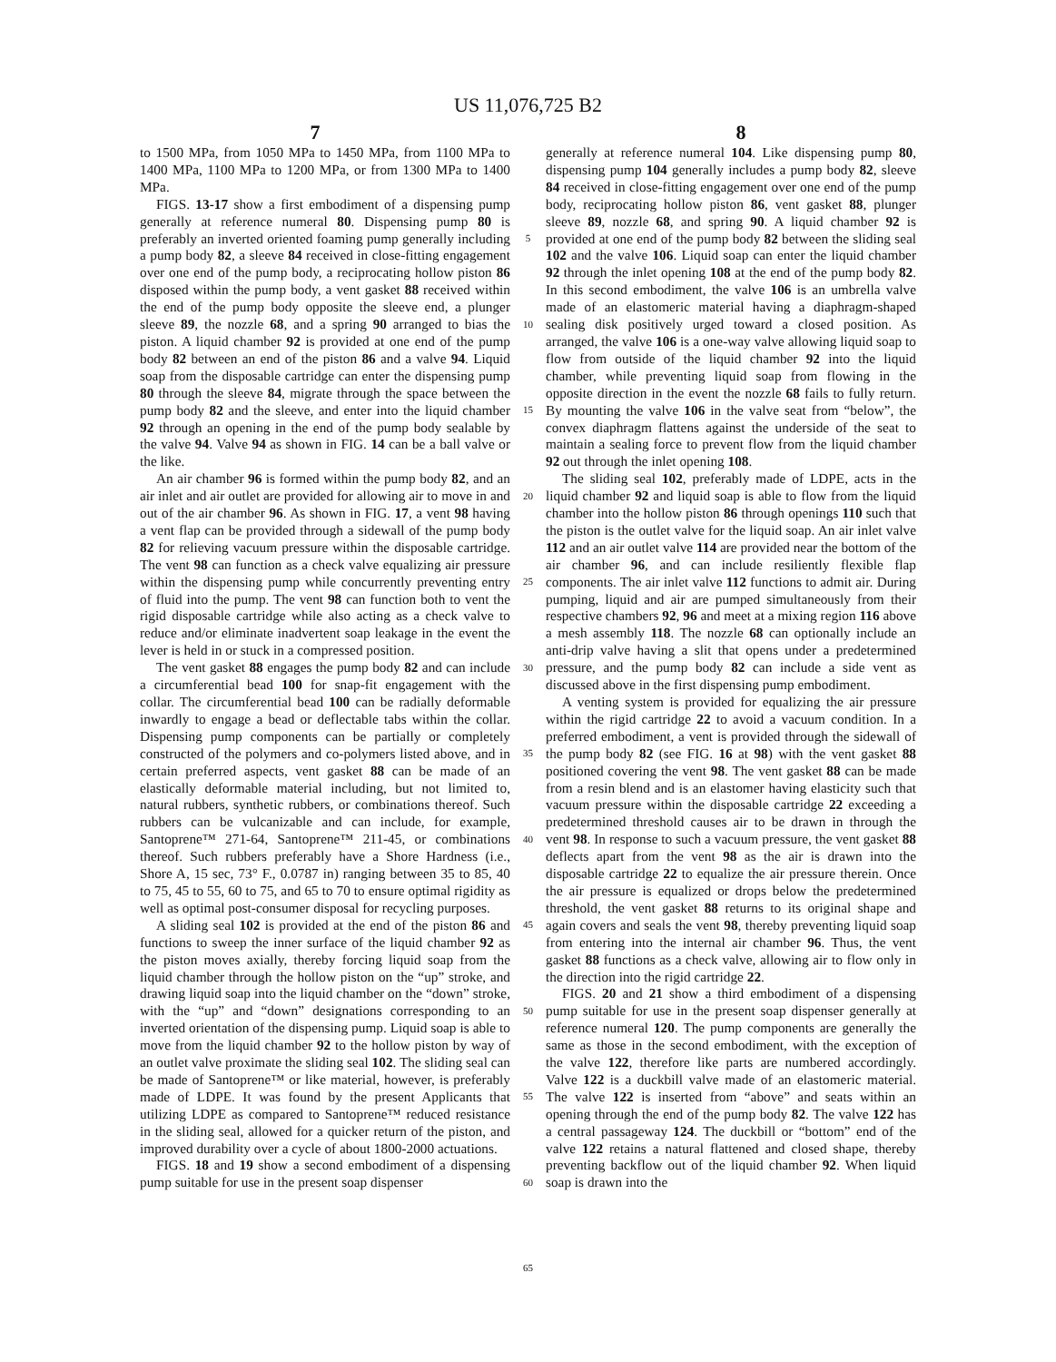US 11,076,725 B2
7 8
to 1500 MPa, from 1050 MPa to 1450 MPa, from 1100 MPa to 1400 MPa, 1100 MPa to 1200 MPa, or from 1300 MPa to 1400 MPa.
FIGS. 13-17 show a first embodiment of a dispensing pump generally at reference numeral 80. Dispensing pump 80 is preferably an inverted oriented foaming pump generally including a pump body 82, a sleeve 84 received in close-fitting engagement over one end of the pump body, a reciprocating hollow piston 86 disposed within the pump body, a vent gasket 88 received within the end of the pump body opposite the sleeve end, a plunger sleeve 89, the nozzle 68, and a spring 90 arranged to bias the piston. A liquid chamber 92 is provided at one end of the pump body 82 between an end of the piston 86 and a valve 94. Liquid soap from the disposable cartridge can enter the dispensing pump 80 through the sleeve 84, migrate through the space between the pump body 82 and the sleeve, and enter into the liquid chamber 92 through an opening in the end of the pump body sealable by the valve 94. Valve 94 as shown in FIG. 14 can be a ball valve or the like.
An air chamber 96 is formed within the pump body 82, and an air inlet and air outlet are provided for allowing air to move in and out of the air chamber 96. As shown in FIG. 17, a vent 98 having a vent flap can be provided through a sidewall of the pump body 82 for relieving vacuum pressure within the disposable cartridge. The vent 98 can function as a check valve equalizing air pressure within the dispensing pump while concurrently preventing entry of fluid into the pump. The vent 98 can function both to vent the rigid disposable cartridge while also acting as a check valve to reduce and/or eliminate inadvertent soap leakage in the event the lever is held in or stuck in a compressed position.
The vent gasket 88 engages the pump body 82 and can include a circumferential bead 100 for snap-fit engagement with the collar. The circumferential bead 100 can be radially deformable inwardly to engage a bead or deflectable tabs within the collar. Dispensing pump components can be partially or completely constructed of the polymers and co-polymers listed above, and in certain preferred aspects, vent gasket 88 can be made of an elastically deformable material including, but not limited to, natural rubbers, synthetic rubbers, or combinations thereof. Such rubbers can be vulcanizable and can include, for example, Santoprene™ 271-64, Santoprene™ 211-45, or combinations thereof. Such rubbers preferably have a Shore Hardness (i.e., Shore A, 15 sec, 73° F., 0.0787 in) ranging between 35 to 85, 40 to 75, 45 to 55, 60 to 75, and 65 to 70 to ensure optimal rigidity as well as optimal post-consumer disposal for recycling purposes.
A sliding seal 102 is provided at the end of the piston 86 and functions to sweep the inner surface of the liquid chamber 92 as the piston moves axially, thereby forcing liquid soap from the liquid chamber through the hollow piston on the “up” stroke, and drawing liquid soap into the liquid chamber on the “down” stroke, with the “up” and “down” designations corresponding to an inverted orientation of the dispensing pump. Liquid soap is able to move from the liquid chamber 92 to the hollow piston by way of an outlet valve proximate the sliding seal 102. The sliding seal can be made of Santoprene™ or like material, however, is preferably made of LDPE. It was found by the present Applicants that utilizing LDPE as compared to Santoprene™ reduced resistance in the sliding seal, allowed for a quicker return of the piston, and improved durability over a cycle of about 1800-2000 actuations.
FIGS. 18 and 19 show a second embodiment of a dispensing pump suitable for use in the present soap dispenser
5
10
15
20
25
30
35
40
45
50
55
60
65
generally at reference numeral 104. Like dispensing pump 80, dispensing pump 104 generally includes a pump body 82, sleeve 84 received in close-fitting engagement over one end of the pump body, reciprocating hollow piston 86, vent gasket 88, plunger sleeve 89, nozzle 68, and spring 90. A liquid chamber 92 is provided at one end of the pump body 82 between the sliding seal 102 and the valve 106. Liquid soap can enter the liquid chamber 92 through the inlet opening 108 at the end of the pump body 82. In this second embodiment, the valve 106 is an umbrella valve made of an elastomeric material having a diaphragm-shaped sealing disk positively urged toward a closed position. As arranged, the valve 106 is a one-way valve allowing liquid soap to flow from outside of the liquid chamber 92 into the liquid chamber, while preventing liquid soap from flowing in the opposite direction in the event the nozzle 68 fails to fully return. By mounting the valve 106 in the valve seat from “below”, the convex diaphragm flattens against the underside of the seat to maintain a sealing force to prevent flow from the liquid chamber 92 out through the inlet opening 108.
The sliding seal 102, preferably made of LDPE, acts in the liquid chamber 92 and liquid soap is able to flow from the liquid chamber into the hollow piston 86 through openings 110 such that the piston is the outlet valve for the liquid soap. An air inlet valve 112 and an air outlet valve 114 are provided near the bottom of the air chamber 96, and can include resiliently flexible flap components. The air inlet valve 112 functions to admit air. During pumping, liquid and air are pumped simultaneously from their respective chambers 92, 96 and meet at a mixing region 116 above a mesh assembly 118. The nozzle 68 can optionally include an anti-drip valve having a slit that opens under a predetermined pressure, and the pump body 82 can include a side vent as discussed above in the first dispensing pump embodiment.
A venting system is provided for equalizing the air pressure within the rigid cartridge 22 to avoid a vacuum condition. In a preferred embodiment, a vent is provided through the sidewall of the pump body 82 (see FIG. 16 at 98) with the vent gasket 88 positioned covering the vent 98. The vent gasket 88 can be made from a resin blend and is an elastomer having elasticity such that vacuum pressure within the disposable cartridge 22 exceeding a predetermined threshold causes air to be drawn in through the vent 98. In response to such a vacuum pressure, the vent gasket 88 deflects apart from the vent 98 as the air is drawn into the disposable cartridge 22 to equalize the air pressure therein. Once the air pressure is equalized or drops below the predetermined threshold, the vent gasket 88 returns to its original shape and again covers and seals the vent 98, thereby preventing liquid soap from entering into the internal air chamber 96. Thus, the vent gasket 88 functions as a check valve, allowing air to flow only in the direction into the rigid cartridge 22.
FIGS. 20 and 21 show a third embodiment of a dispensing pump suitable for use in the present soap dispenser generally at reference numeral 120. The pump components are generally the same as those in the second embodiment, with the exception of the valve 122, therefore like parts are numbered accordingly. Valve 122 is a duckbill valve made of an elastomeric material. The valve 122 is inserted from “above” and seats within an opening through the end of the pump body 82. The valve 122 has a central passageway 124. The duckbill or “bottom” end of the valve 122 retains a natural flattened and closed shape, thereby preventing backflow out of the liquid chamber 92. When liquid soap is drawn into the